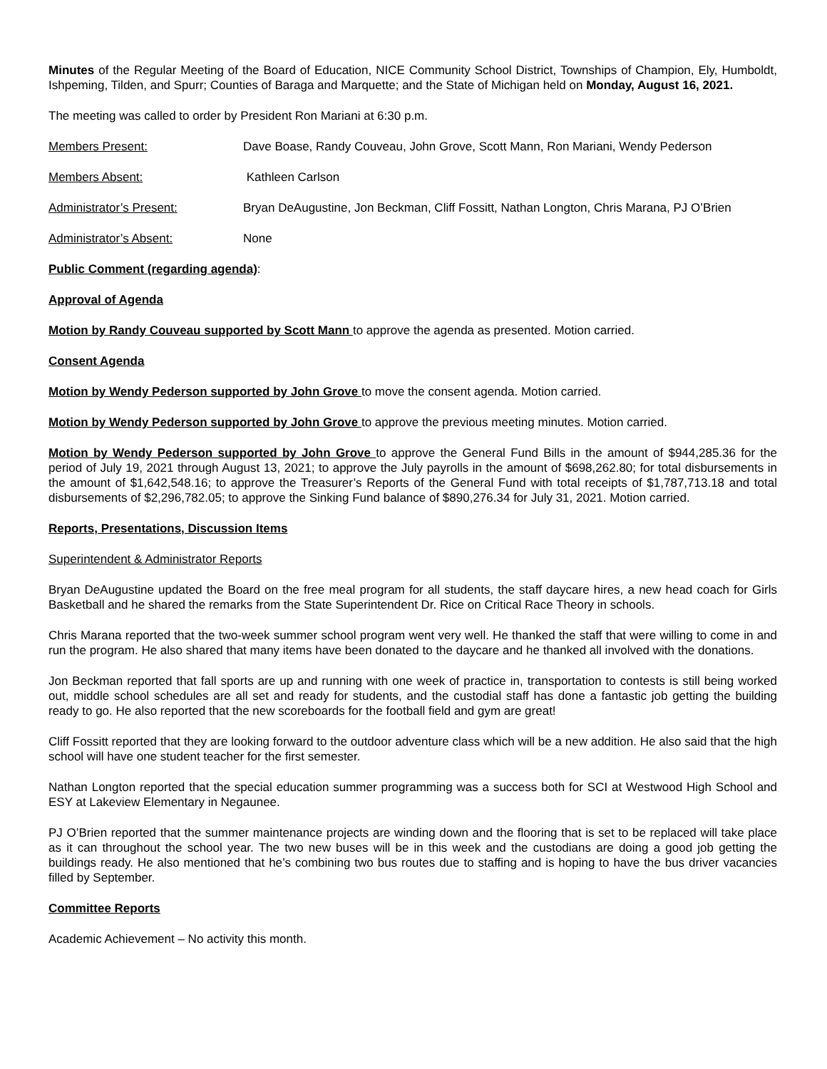Minutes of the Regular Meeting of the Board of Education, NICE Community School District, Townships of Champion, Ely, Humboldt, Ishpeming, Tilden, and Spurr; Counties of Baraga and Marquette; and the State of Michigan held on Monday, August 16, 2021.
The meeting was called to order by President Ron Mariani at 6:30 p.m.
Members Present: Dave Boase, Randy Couveau, John Grove, Scott Mann, Ron Mariani, Wendy Pederson
Members Absent: Kathleen Carlson
Administrator’s Present: Bryan DeAugustine, Jon Beckman, Cliff Fossitt, Nathan Longton, Chris Marana, PJ O’Brien
Administrator’s Absent: None
Public Comment (regarding agenda):
Approval of Agenda
Motion by Randy Couveau supported by Scott Mann to approve the agenda as presented. Motion carried.
Consent Agenda
Motion by Wendy Pederson supported by John Grove to move the consent agenda. Motion carried.
Motion by Wendy Pederson supported by John Grove to approve the previous meeting minutes. Motion carried.
Motion by Wendy Pederson supported by John Grove to approve the General Fund Bills in the amount of $944,285.36 for the period of July 19, 2021 through August 13, 2021; to approve the July payrolls in the amount of $698,262.80; for total disbursements in the amount of $1,642,548.16; to approve the Treasurer’s Reports of the General Fund with total receipts of $1,787,713.18 and total disbursements of $2,296,782.05; to approve the Sinking Fund balance of $890,276.34 for July 31, 2021. Motion carried.
Reports, Presentations, Discussion Items
Superintendent & Administrator Reports
Bryan DeAugustine updated the Board on the free meal program for all students, the staff daycare hires, a new head coach for Girls Basketball and he shared the remarks from the State Superintendent Dr. Rice on Critical Race Theory in schools.
Chris Marana reported that the two-week summer school program went very well. He thanked the staff that were willing to come in and run the program. He also shared that many items have been donated to the daycare and he thanked all involved with the donations.
Jon Beckman reported that fall sports are up and running with one week of practice in, transportation to contests is still being worked out, middle school schedules are all set and ready for students, and the custodial staff has done a fantastic job getting the building ready to go. He also reported that the new scoreboards for the football field and gym are great!
Cliff Fossitt reported that they are looking forward to the outdoor adventure class which will be a new addition. He also said that the high school will have one student teacher for the first semester.
Nathan Longton reported that the special education summer programming was a success both for SCI at Westwood High School and ESY at Lakeview Elementary in Negaunee.
PJ O’Brien reported that the summer maintenance projects are winding down and the flooring that is set to be replaced will take place as it can throughout the school year. The two new buses will be in this week and the custodians are doing a good job getting the buildings ready. He also mentioned that he’s combining two bus routes due to staffing and is hoping to have the bus driver vacancies filled by September.
Committee Reports
Academic Achievement – No activity this month.